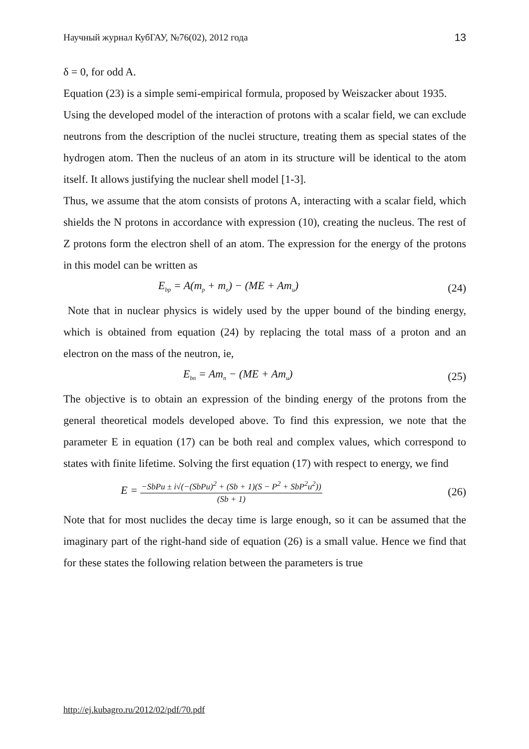Научный журнал КубГАУ, №76(02), 2012 года 13
δ = 0, for odd A.
Equation (23) is a simple semi-empirical formula, proposed by Weiszacker about 1935.
Using the developed model of the interaction of protons with a scalar field, we can exclude neutrons from the description of the nuclei structure, treating them as special states of the hydrogen atom. Then the nucleus of an atom in its structure will be identical to the atom itself. It allows justifying the nuclear shell model [1-3].
Thus, we assume that the atom consists of protons A, interacting with a scalar field, which shields the N protons in accordance with expression (10), creating the nucleus. The rest of Z protons form the electron shell of an atom. The expression for the energy of the protons in this model can be written as
E<sub>bp</sub> = A(m<sub>p</sub> + m<sub>e</sub>) − (ME + Am<sub>u</sub>) (24)
Note that in nuclear physics is widely used by the upper bound of the binding energy, which is obtained from equation (24) by replacing the total mass of a proton and an electron on the mass of the neutron, ie,
E<sub>bn</sub> = Am<sub>n</sub> − (ME + Am<sub>u</sub>) (25)
The objective is to obtain an expression of the binding energy of the protons from the general theoretical models developed above. To find this expression, we note that the parameter E in equation (17) can be both real and complex values, which correspond to states with finite lifetime. Solving the first equation (17) with respect to energy, we find
E = −SbPu ± i√(−(SbPu)<sup>2</sup> + (Sb + 1)(S − P<sup>2</sup> + SbP<sup>2</sup>u<sup>2</sup>)) (Sb + 1) (26)
Note that for most nuclides the decay time is large enough, so it can be assumed that the imaginary part of the right-hand side of equation (26) is a small value. Hence we find that for these states the following relation between the parameters is true
http://ej.kubagro.ru/2012/02/pdf/70.pdf